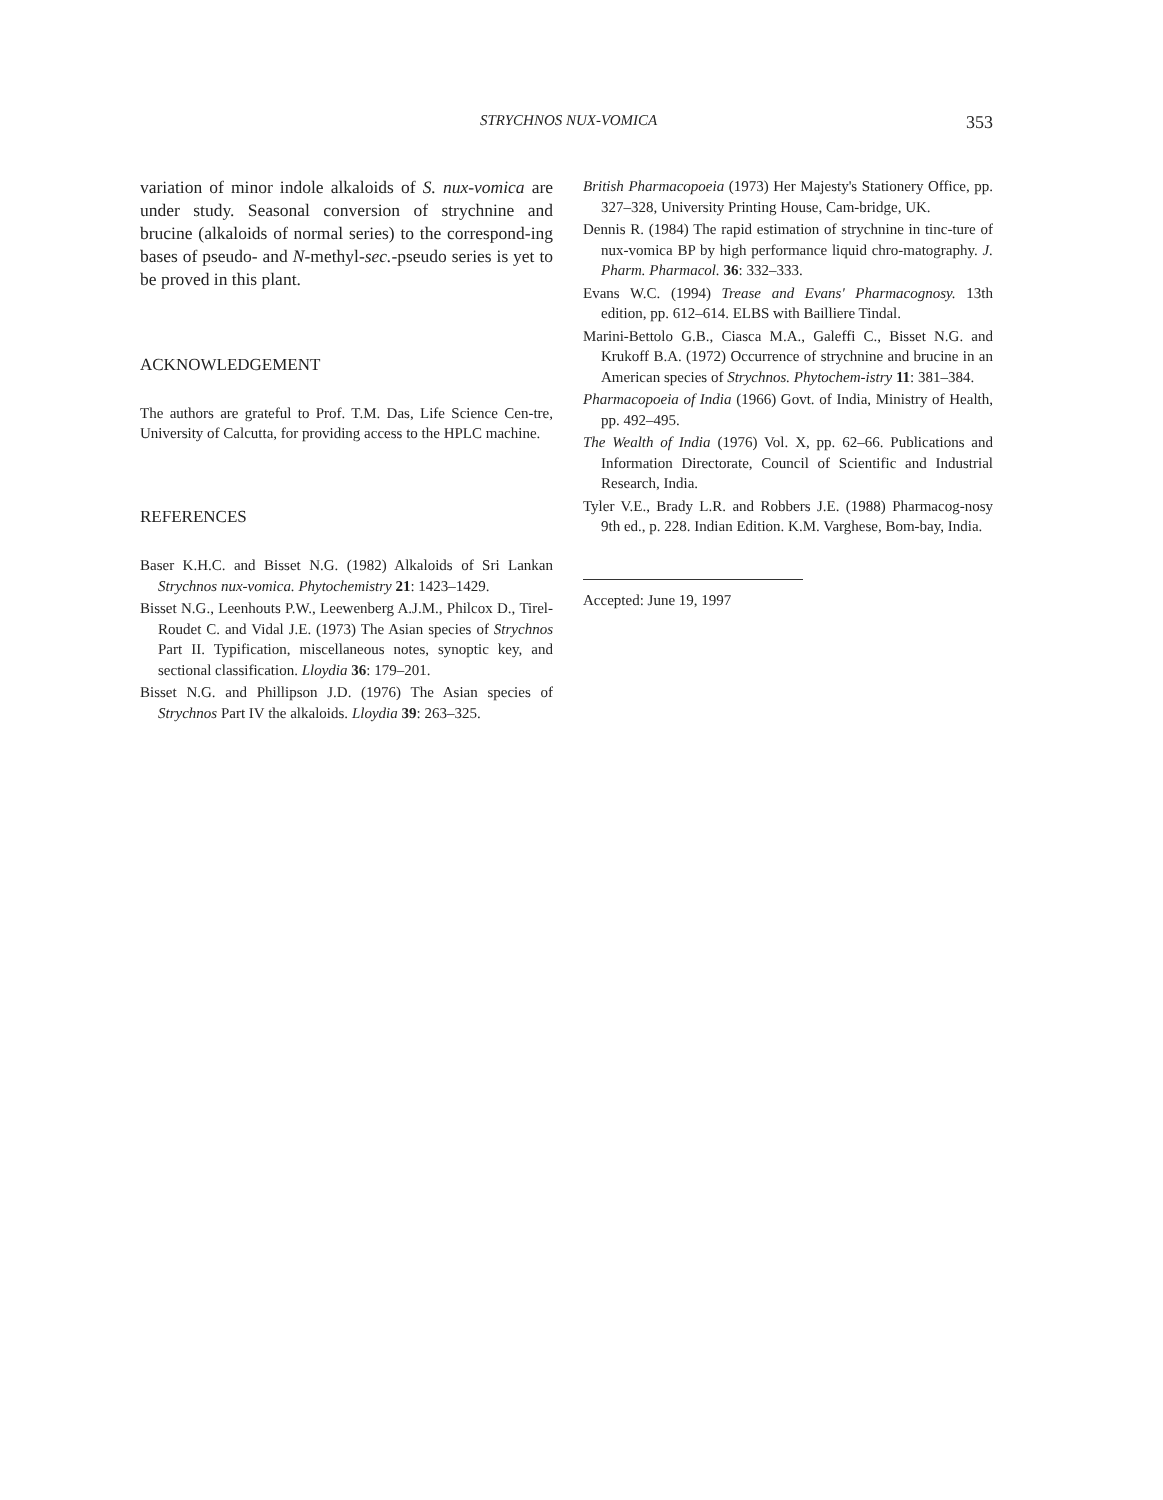STRYCHNOS NUX-VOMICA 353
variation of minor indole alkaloids of S. nux-vomica are under study. Seasonal conversion of strychnine and brucine (alkaloids of normal series) to the correspond-ing bases of pseudo- and N-methyl-sec.-pseudo series is yet to be proved in this plant.
ACKNOWLEDGEMENT
The authors are grateful to Prof. T.M. Das, Life Science Cen-tre, University of Calcutta, for providing access to the HPLC machine.
REFERENCES
Baser K.H.C. and Bisset N.G. (1982) Alkaloids of Sri Lankan Strychnos nux-vomica. Phytochemistry 21: 1423–1429.
Bisset N.G., Leenhouts P.W., Leewenberg A.J.M., Philcox D., Tirel-Roudet C. and Vidal J.E. (1973) The Asian species of Strychnos Part II. Typification, miscellaneous notes, synoptic key, and sectional classification. Lloydia 36: 179–201.
Bisset N.G. and Phillipson J.D. (1976) The Asian species of Strychnos Part IV the alkaloids. Lloydia 39: 263–325.
British Pharmacopoeia (1973) Her Majesty's Stationery Office, pp. 327–328, University Printing House, Cam-bridge, UK.
Dennis R. (1984) The rapid estimation of strychnine in tinc-ture of nux-vomica BP by high performance liquid chro-matography. J. Pharm. Pharmacol. 36: 332–333.
Evans W.C. (1994) Trease and Evans' Pharmacognosy. 13th edition, pp. 612–614. ELBS with Bailliere Tindal.
Marini-Bettolo G.B., Ciasca M.A., Galeffi C., Bisset N.G. and Krukoff B.A. (1972) Occurrence of strychnine and brucine in an American species of Strychnos. Phytochem-istry 11: 381–384.
Pharmacopoeia of India (1966) Govt. of India, Ministry of Health, pp. 492–495.
The Wealth of India (1976) Vol. X, pp. 62–66. Publications and Information Directorate, Council of Scientific and Industrial Research, India.
Tyler V.E., Brady L.R. and Robbers J.E. (1988) Pharmacog-nosy 9th ed., p. 228. Indian Edition. K.M. Varghese, Bom-bay, India.
Accepted: June 19, 1997